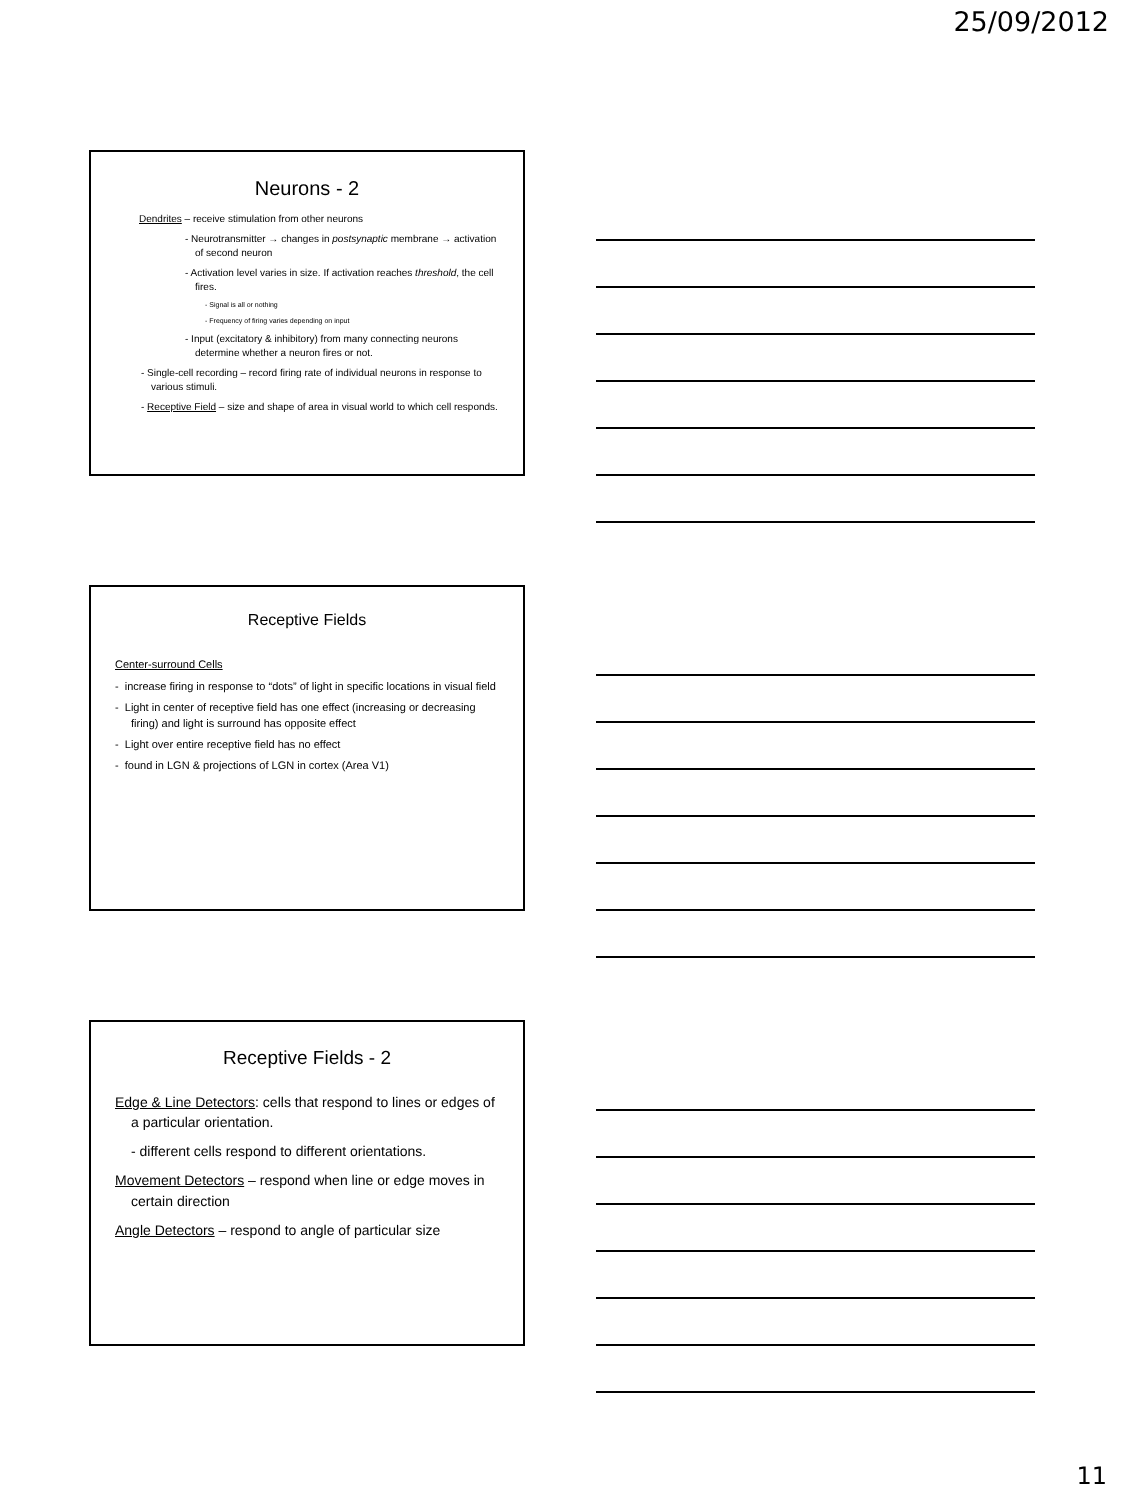25/09/2012
Neurons - 2
Dendrites – receive stimulation from other neurons
- Neurotransmitter → changes in postsynaptic membrane → activation of second neuron
- Activation level varies in size. If activation reaches threshold, the cell fires.
- Signal is all or nothing
- Frequency of firing varies depending on input
- Input (excitatory & inhibitory) from many connecting neurons determine whether a neuron fires or not.
- Single-cell recording – record firing rate of individual neurons in response to various stimuli.
- Receptive Field – size and shape of area in visual world to which cell responds.
Receptive Fields
Center-surround Cells
- increase firing in response to “dots” of light in specific locations in visual field
- Light in center of receptive field has one effect (increasing or decreasing firing) and light is surround has opposite effect
- Light over entire receptive field has no effect
- found in LGN & projections of LGN in cortex (Area V1)
Receptive Fields - 2
Edge & Line Detectors: cells that respond to lines or edges of a particular orientation.
- different cells respond to different orientations.
Movement Detectors – respond when line or edge moves in certain direction
Angle Detectors – respond to angle of particular size
11